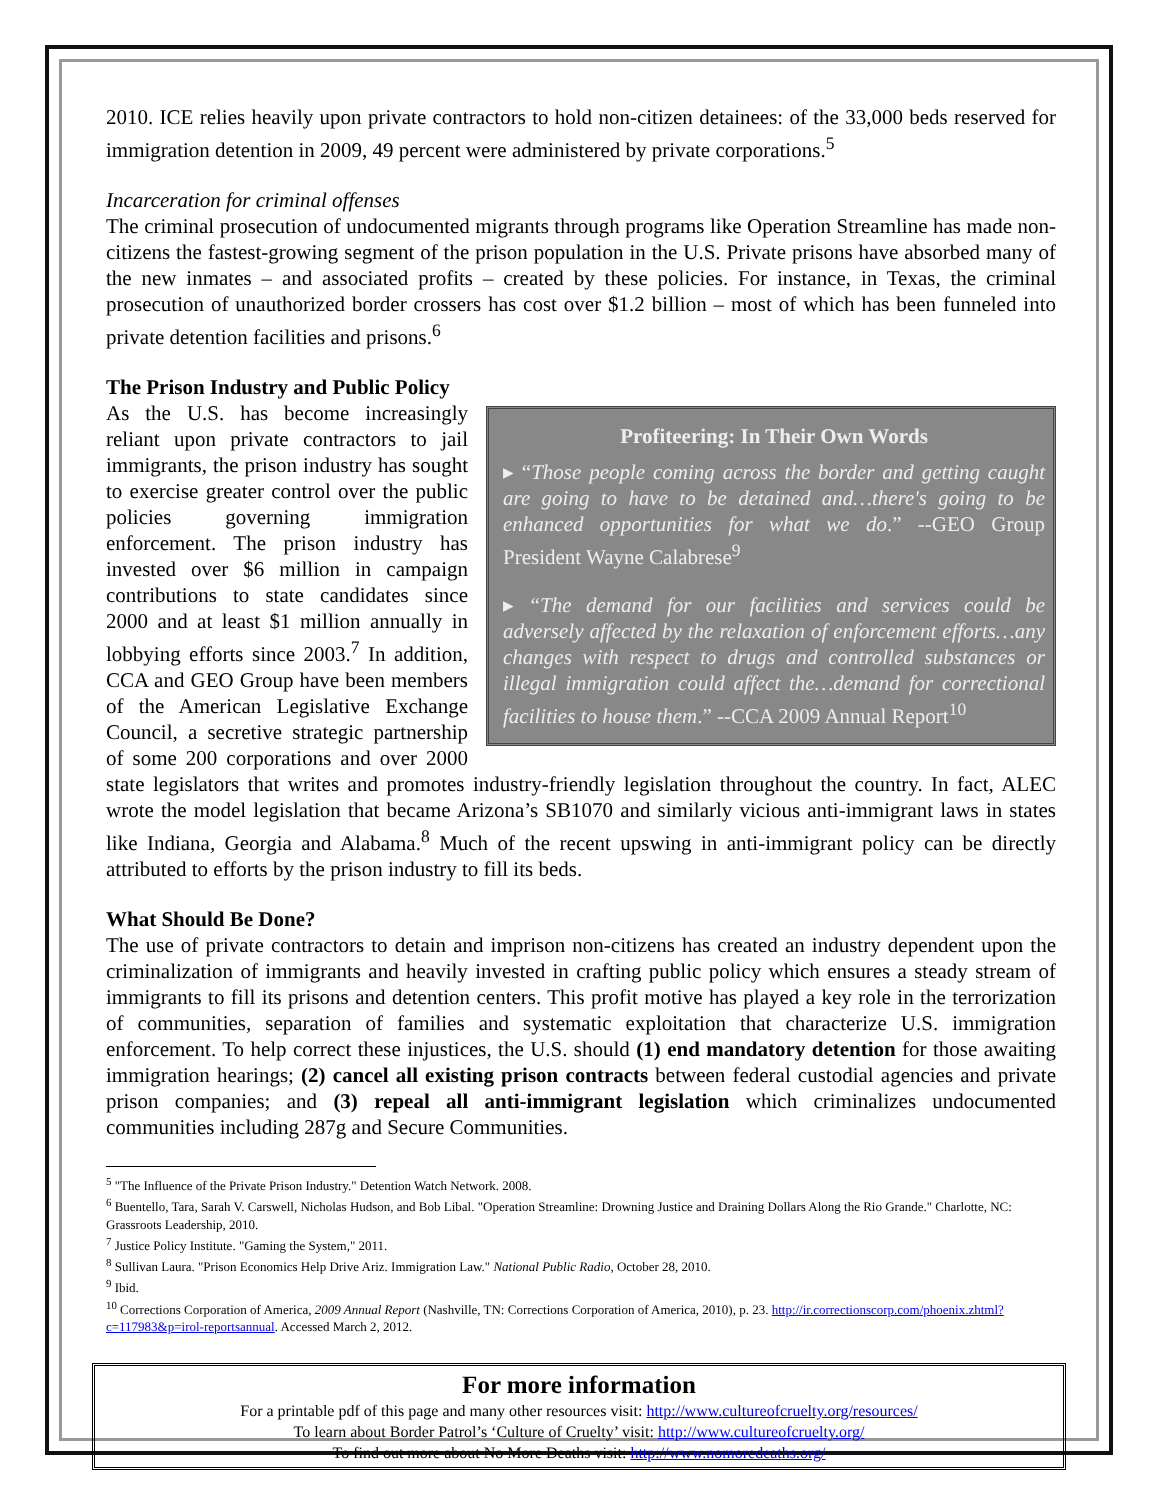2010. ICE relies heavily upon private contractors to hold non-citizen detainees: of the 33,000 beds reserved for immigration detention in 2009, 49 percent were administered by private corporations.<sup>5</sup>
Incarceration for criminal offenses
The criminal prosecution of undocumented migrants through programs like Operation Streamline has made non-citizens the fastest-growing segment of the prison population in the U.S. Private prisons have absorbed many of the new inmates – and associated profits – created by these policies. For instance, in Texas, the criminal prosecution of unauthorized border crossers has cost over $1.2 billion – most of which has been funneled into private detention facilities and prisons.<sup>6</sup>
The Prison Industry and Public Policy
Profiteering: In Their Own Words
▸ “Those people coming across the border and getting caught are going to have to be detained and…there's going to be enhanced opportunities for what we do.” --GEO Group President Wayne Calabrese<sup>9</sup>
▸ “The demand for our facilities and services could be adversely affected by the relaxation of enforcement efforts…any changes with respect to drugs and controlled substances or illegal immigration could affect the…demand for correctional facilities to house them.” --CCA 2009 Annual Report<sup>10</sup>
As the U.S. has become increasingly reliant upon private contractors to jail immigrants, the prison industry has sought to exercise greater control over the public policies governing immigration enforcement. The prison industry has invested over $6 million in campaign contributions to state candidates since 2000 and at least $1 million annually in lobbying efforts since 2003.<sup>7</sup> In addition, CCA and GEO Group have been members of the American Legislative Exchange Council, a secretive strategic partnership of some 200 corporations and over 2000 state legislators that writes and promotes industry-friendly legislation throughout the country. In fact, ALEC wrote the model legislation that became Arizona’s SB1070 and similarly vicious anti-immigrant laws in states like Indiana, Georgia and Alabama.<sup>8</sup> Much of the recent upswing in anti-immigrant policy can be directly attributed to efforts by the prison industry to fill its beds.
What Should Be Done?
The use of private contractors to detain and imprison non-citizens has created an industry dependent upon the criminalization of immigrants and heavily invested in crafting public policy which ensures a steady stream of immigrants to fill its prisons and detention centers. This profit motive has played a key role in the terrorization of communities, separation of families and systematic exploitation that characterize U.S. immigration enforcement. To help correct these injustices, the U.S. should (1) end mandatory detention for those awaiting immigration hearings; (2) cancel all existing prison contracts between federal custodial agencies and private prison companies; and (3) repeal all anti-immigrant legislation which criminalizes undocumented communities including 287g and Secure Communities.
<sup>5</sup> "The Influence of the Private Prison Industry." Detention Watch Network. 2008.
<sup>6</sup> Buentello, Tara, Sarah V. Carswell, Nicholas Hudson, and Bob Libal. "Operation Streamline: Drowning Justice and Draining Dollars Along the Rio Grande." Charlotte, NC: Grassroots Leadership, 2010.
<sup>7</sup> Justice Policy Institute. "Gaming the System," 2011.
<sup>8</sup> Sullivan Laura. "Prison Economics Help Drive Ariz. Immigration Law." National Public Radio, October 28, 2010.
<sup>9</sup> Ibid.
<sup>10</sup> Corrections Corporation of America, 2009 Annual Report (Nashville, TN: Corrections Corporation of America, 2010), p. 23. http://ir.correctionscorp.com/phoenix.zhtml?c=117983&p=irol-reportsannual. Accessed March 2, 2012.
For more information
For a printable pdf of this page and many other resources visit: http://www.cultureofcruelty.org/resources/
To learn about Border Patrol’s ‘Culture of Cruelty’ visit: http://www.cultureofcruelty.org/
To find out more about No More Deaths visit: http://www.nomoredeaths.org/